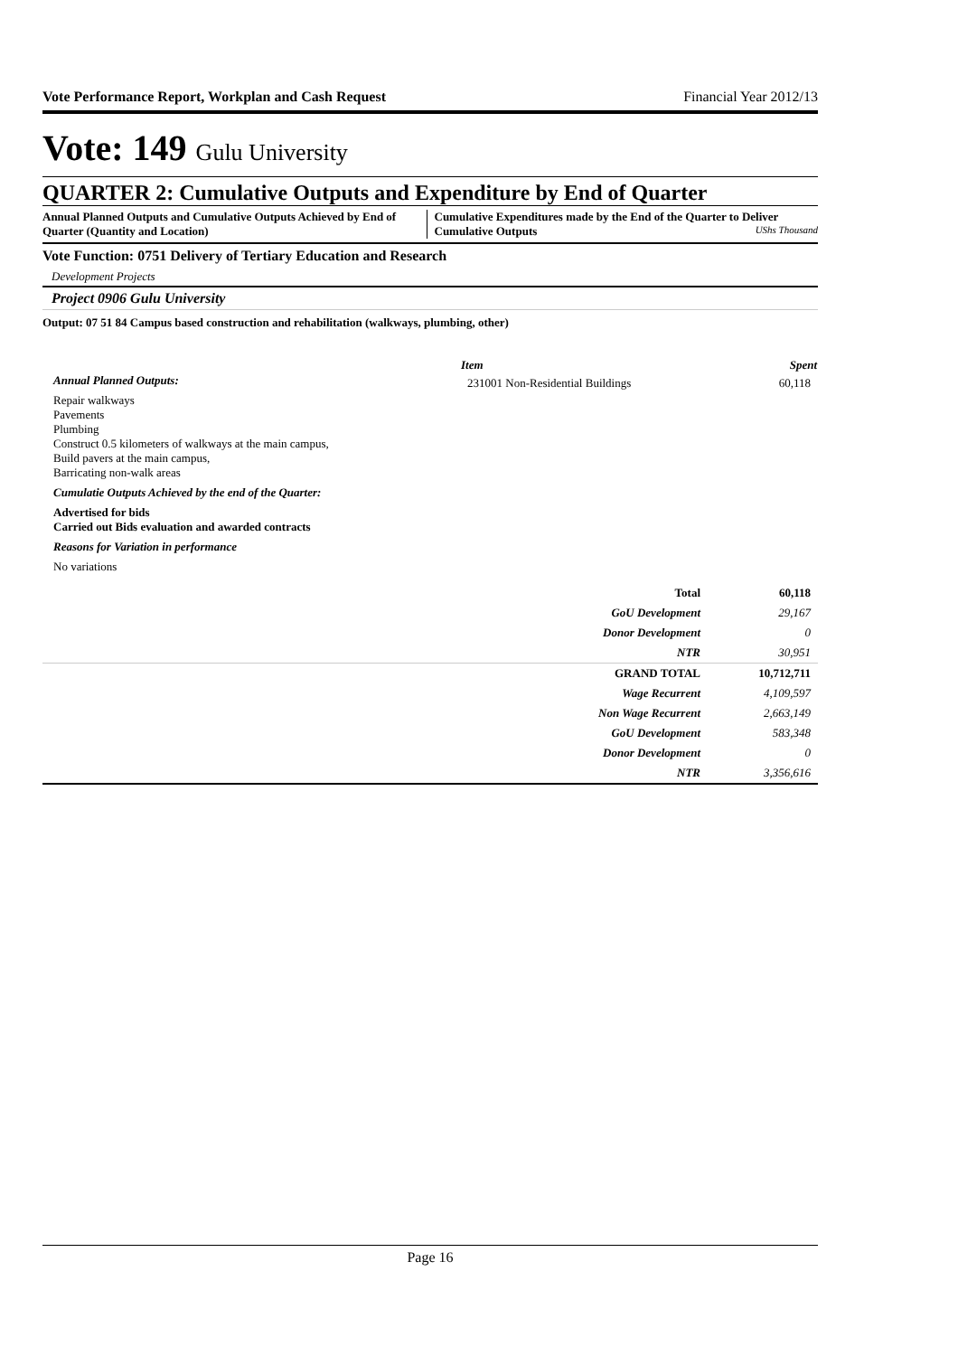Vote Performance Report, Workplan and Cash Request Financial Year 2012/13
Vote: 149 Gulu University
QUARTER 2: Cumulative Outputs and Expenditure by End of Quarter
Annual Planned Outputs and Cumulative Outputs Achieved by End of Quarter (Quantity and Location)
Cumulative Expenditures made by the End of the Quarter to Deliver Cumulative Outputs UShs Thousand
Vote Function: 0751 Delivery of Tertiary Education and Research
Development Projects
Project 0906 Gulu University
Output: 07 51 84 Campus based construction and rehabilitation (walkways, plumbing, other)
Annual Planned Outputs:
Repair walkways
Pavements
Plumbing
Construct 0.5 kilometers of walkways at the main campus,
Build pavers at the main campus,
Barricating non-walk areas
Cumulatie Outputs Achieved by the end of the Quarter:
Advertised for bids
Carried out Bids evaluation and awarded contracts
Reasons for Variation in performance
No variations
| Item | Spent |
| --- | --- |
| 231001 Non-Residential Buildings | 60,118 |
| Total | 60,118 |
| GoU Development | 29,167 |
| Donor Development | 0 |
| NTR | 30,951 |
| GRAND TOTAL | 10,712,711 |
| Wage Recurrent | 4,109,597 |
| Non Wage Recurrent | 2,663,149 |
| GoU Development | 583,348 |
| Donor Development | 0 |
| NTR | 3,356,616 |
Page 16